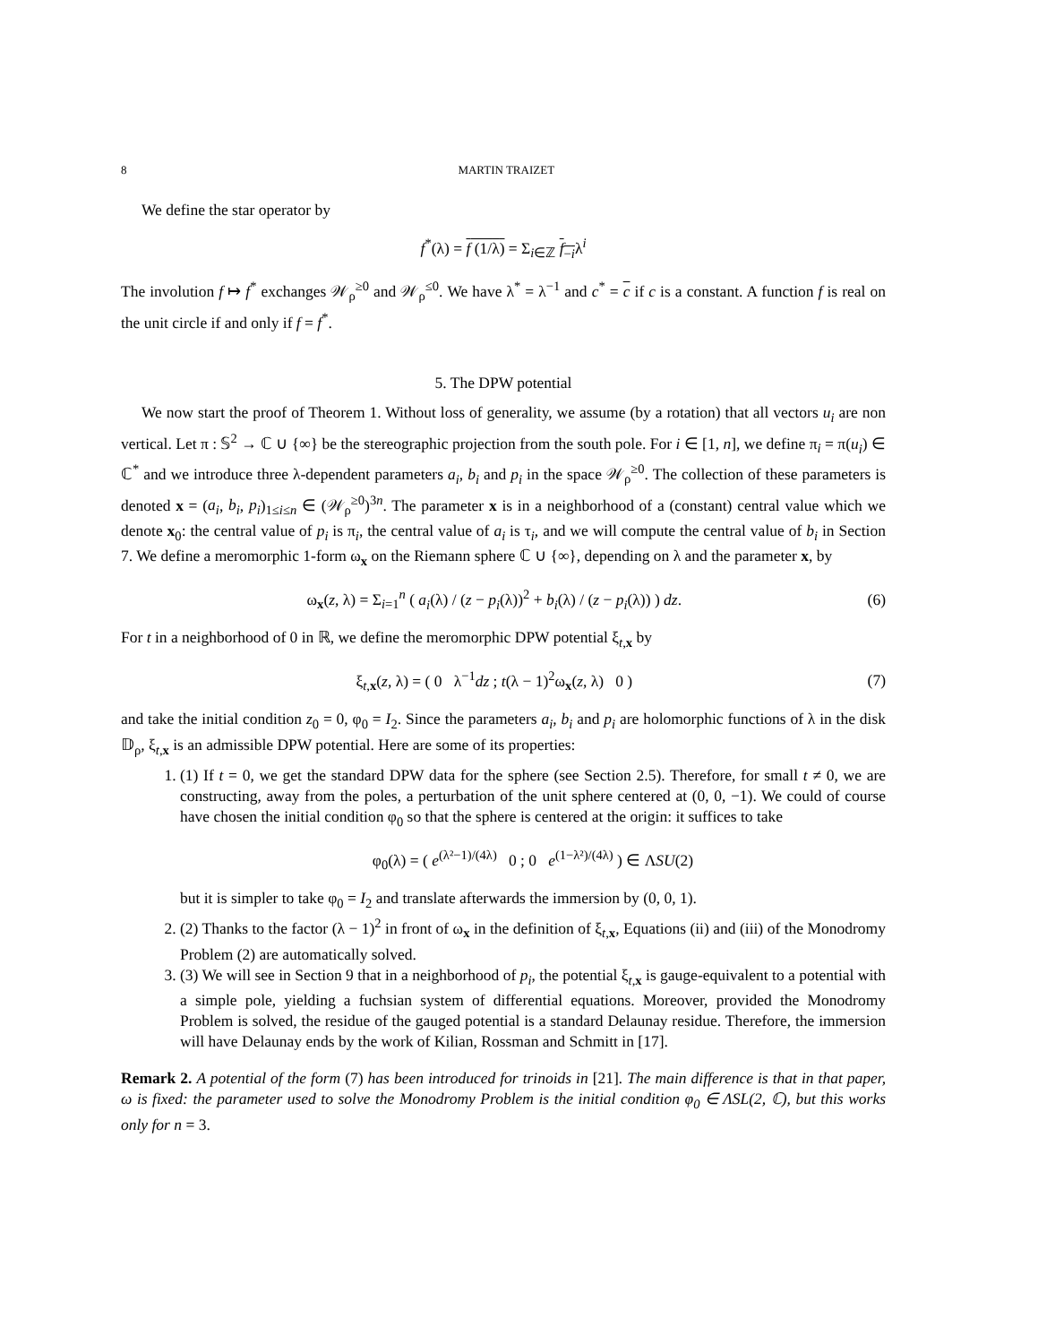8 MARTIN TRAIZET
We define the star operator by
f<sup>*</sup>(λ) = f (1/λ) = Σ<sub>i∈ℤ</sub> f<sub>−i</sub>λ<sup>i</sup>
The involution f ↦ f<sup>*</sup> exchanges 𝒲<sub>ρ</sub><sup>≥0</sup> and 𝒲<sub>ρ</sub><sup>≤0</sup>. We have λ<sup>*</sup> = λ<sup>−1</sup> and c<sup>*</sup> = c if c is a constant. A function f is real on the unit circle if and only if f = f<sup>*</sup>.
5. The DPW potential
We now start the proof of Theorem 1. Without loss of generality, we assume (by a rotation) that all vectors u<sub>i</sub> are non vertical. Let π : 𝕊<sup>2</sup> → ℂ ∪ {∞} be the stereographic projection from the south pole. For i ∈ [1, n], we define π<sub>i</sub> = π(u<sub>i</sub>) ∈ ℂ<sup>*</sup> and we introduce three λ-dependent parameters a<sub>i</sub>, b<sub>i</sub> and p<sub>i</sub> in the space 𝒲<sub>ρ</sub><sup>≥0</sup>. The collection of these parameters is denoted x = (a<sub>i</sub>, b<sub>i</sub>, p<sub>i</sub>)<sub>1≤i≤n</sub> ∈ (𝒲<sub>ρ</sub><sup>≥0</sup>)<sup>3n</sup>. The parameter x is in a neighborhood of a (constant) central value which we denote x<sub>0</sub>: the central value of p<sub>i</sub> is π<sub>i</sub>, the central value of a<sub>i</sub> is τ<sub>i</sub>, and we will compute the central value of b<sub>i</sub> in Section 7. We define a meromorphic 1-form ω<sub>x</sub> on the Riemann sphere ℂ ∪ {∞}, depending on λ and the parameter x, by
ω<sub>x</sub>(z, λ) = Σ<sub>i=1</sub><sup>n</sup> ( a<sub>i</sub>(λ) / (z − p<sub>i</sub>(λ))<sup>2</sup> + b<sub>i</sub>(λ) / (z − p<sub>i</sub>(λ)) ) dz.
(6)
For t in a neighborhood of 0 in ℝ, we define the meromorphic DPW potential ξ<sub>t,x</sub> by
ξ<sub>t,x</sub>(z, λ) = ( 0 λ<sup>−1</sup>dz ; t(λ − 1)<sup>2</sup>ω<sub>x</sub>(z, λ) 0 )
(7)
and take the initial condition z<sub>0</sub> = 0, φ<sub>0</sub> = I<sub>2</sub>. Since the parameters a<sub>i</sub>, b<sub>i</sub> and p<sub>i</sub> are holomorphic functions of λ in the disk 𝔻<sub>ρ</sub>, ξ<sub>t,x</sub> is an admissible DPW potential. Here are some of its properties:
1. (1) If t = 0, we get the standard DPW data for the sphere (see Section 2.5). Therefore, for small t ≠ 0, we are constructing, away from the poles, a perturbation of the unit sphere centered at (0, 0, −1). We could of course have chosen the initial condition φ<sub>0</sub> so that the sphere is centered at the origin: it suffices to take
φ<sub>0</sub>(λ) = ( e<sup>(λ²−1)/(4λ)</sup> 0 ; 0 e<sup>(1−λ²)/(4λ)</sup> ) ∈ ΛSU(2)
but it is simpler to take φ<sub>0</sub> = I<sub>2</sub> and translate afterwards the immersion by (0, 0, 1).
2. (2) Thanks to the factor (λ − 1)<sup>2</sup> in front of ω<sub>x</sub> in the definition of ξ<sub>t,x</sub>, Equations (ii) and (iii) of the Monodromy Problem (2) are automatically solved.
3. (3) We will see in Section 9 that in a neighborhood of p<sub>i</sub>, the potential ξ<sub>t,x</sub> is gauge-equivalent to a potential with a simple pole, yielding a fuchsian system of differential equations. Moreover, provided the Monodromy Problem is solved, the residue of the gauged potential is a standard Delaunay residue. Therefore, the immersion will have Delaunay ends by the work of Kilian, Rossman and Schmitt in [17].
Remark 2. A potential of the form (7) has been introduced for trinoids in [21]. The main difference is that in that paper, ω is fixed: the parameter used to solve the Monodromy Problem is the initial condition φ<sub>0</sub> ∈ ΛSL(2, ℂ), but this works only for n = 3.